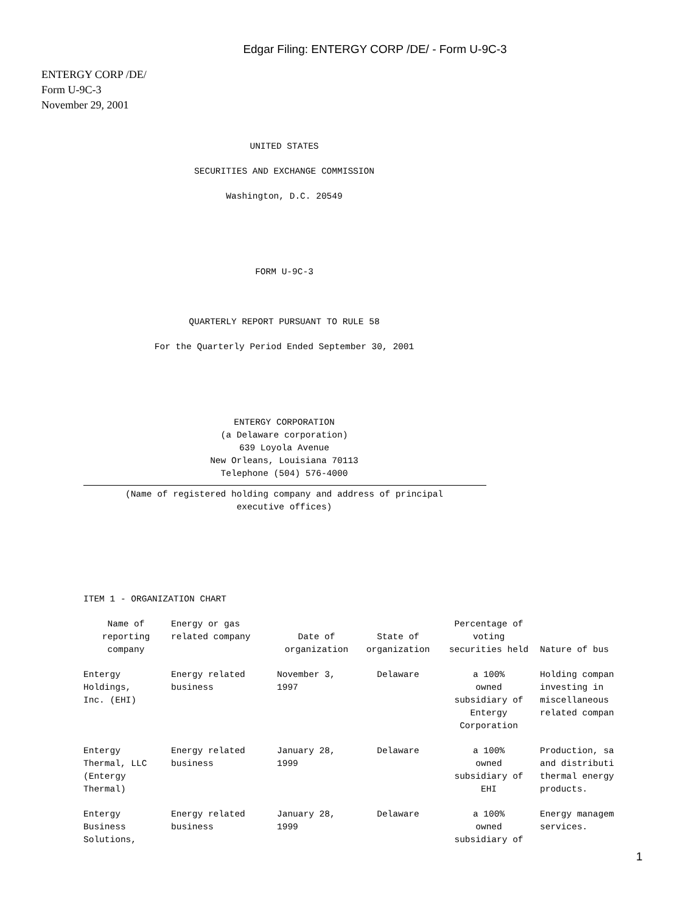Edgar Filing: ENTERGY CORP /DE/ - Form U-9C-3
ENTERGY CORP /DE/
Form U-9C-3
November 29, 2001
UNITED STATES
SECURITIES AND EXCHANGE COMMISSION
Washington, D.C. 20549
FORM U-9C-3
QUARTERLY REPORT PURSUANT TO RULE 58
For the Quarterly Period Ended September 30, 2001
ENTERGY CORPORATION
(a Delaware corporation)
639 Loyola Avenue
New Orleans, Louisiana 70113
Telephone (504) 576-4000
(Name of registered holding company and address of principal
executive offices)
ITEM 1 - ORGANIZATION CHART
| Name of reporting company | Energy or gas related company | Date of organization | State of organization | Percentage of voting securities held | Nature of bus |
| --- | --- | --- | --- | --- | --- |
| Entergy Holdings, Inc. (EHI) | Energy related business | November 3, 1997 | Delaware | a 100% owned subsidiary of Entergy Corporation | Holding compan investing in miscellaneous related compan |
| Entergy Thermal, LLC (Entergy Thermal) | Energy related business | January 28, 1999 | Delaware | a 100% owned subsidiary of EHI | Production, sa and distributi thermal energy products. |
| Entergy Business Solutions, | Energy related business | January 28, 1999 | Delaware | a 100% owned subsidiary of | Energy managem services. |
1